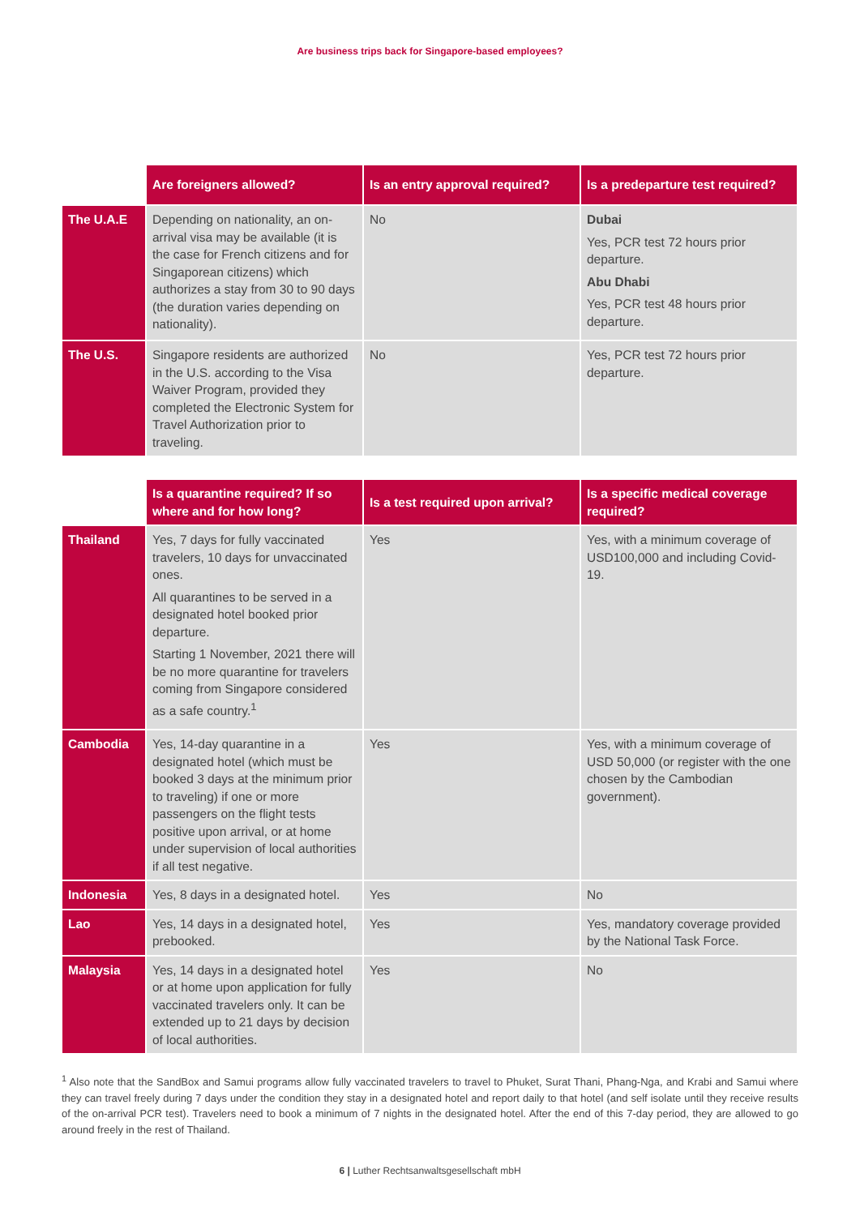Are business trips back for Singapore-based employees?
| | Are foreigners allowed? | Is an entry approval required? | Is a predeparture test required? |
| --- | --- | --- | --- |
| The U.A.E | Depending on nationality, an on-arrival visa may be available (it is the case for French citizens and for Singaporean citizens) which authorizes a stay from 30 to 90 days (the duration varies depending on nationality). | No | Dubai Yes, PCR test 72 hours prior departure. Abu Dhabi Yes, PCR test 48 hours prior departure. |
| The U.S. | Singapore residents are authorized in the U.S. according to the Visa Waiver Program, provided they completed the Electronic System for Travel Authorization prior to traveling. | No | Yes, PCR test 72 hours prior departure. |
| | Is a quarantine required? If so where and for how long? | Is a test required upon arrival? | Is a specific medical coverage required? |
| --- | --- | --- | --- |
| Thailand | Yes, 7 days for fully vaccinated travelers, 10 days for unvaccinated ones. All quarantines to be served in a designated hotel booked prior departure. Starting 1 November, 2021 there will be no more quarantine for travelers coming from Singapore considered as a safe country.<sup>1</sup> | Yes | Yes, with a minimum coverage of USD100,000 and including Covid-19. |
| Cambodia | Yes, 14-day quarantine in a designated hotel (which must be booked 3 days at the minimum prior to traveling) if one or more passengers on the flight tests positive upon arrival, or at home under supervision of local authorities if all test negative. | Yes | Yes, with a minimum coverage of USD 50,000 (or register with the one chosen by the Cambodian government). |
| Indonesia | Yes, 8 days in a designated hotel. | Yes | No |
| Lao | Yes, 14 days in a designated hotel, prebooked. | Yes | Yes, mandatory coverage provided by the National Task Force. |
| Malaysia | Yes, 14 days in a designated hotel or at home upon application for fully vaccinated travelers only. It can be extended up to 21 days by decision of local authorities. | Yes | No |
<sup>1</sup> Also note that the SandBox and Samui programs allow fully vaccinated travelers to travel to Phuket, Surat Thani, Phang-Nga, and Krabi and Samui where they can travel freely during 7 days under the condition they stay in a designated hotel and report daily to that hotel (and self isolate until they receive results of the on-arrival PCR test). Travelers need to book a minimum of 7 nights in the designated hotel. After the end of this 7-day period, they are allowed to go around freely in the rest of Thailand.
6 | Luther Rechtsanwaltsgesellschaft mbH